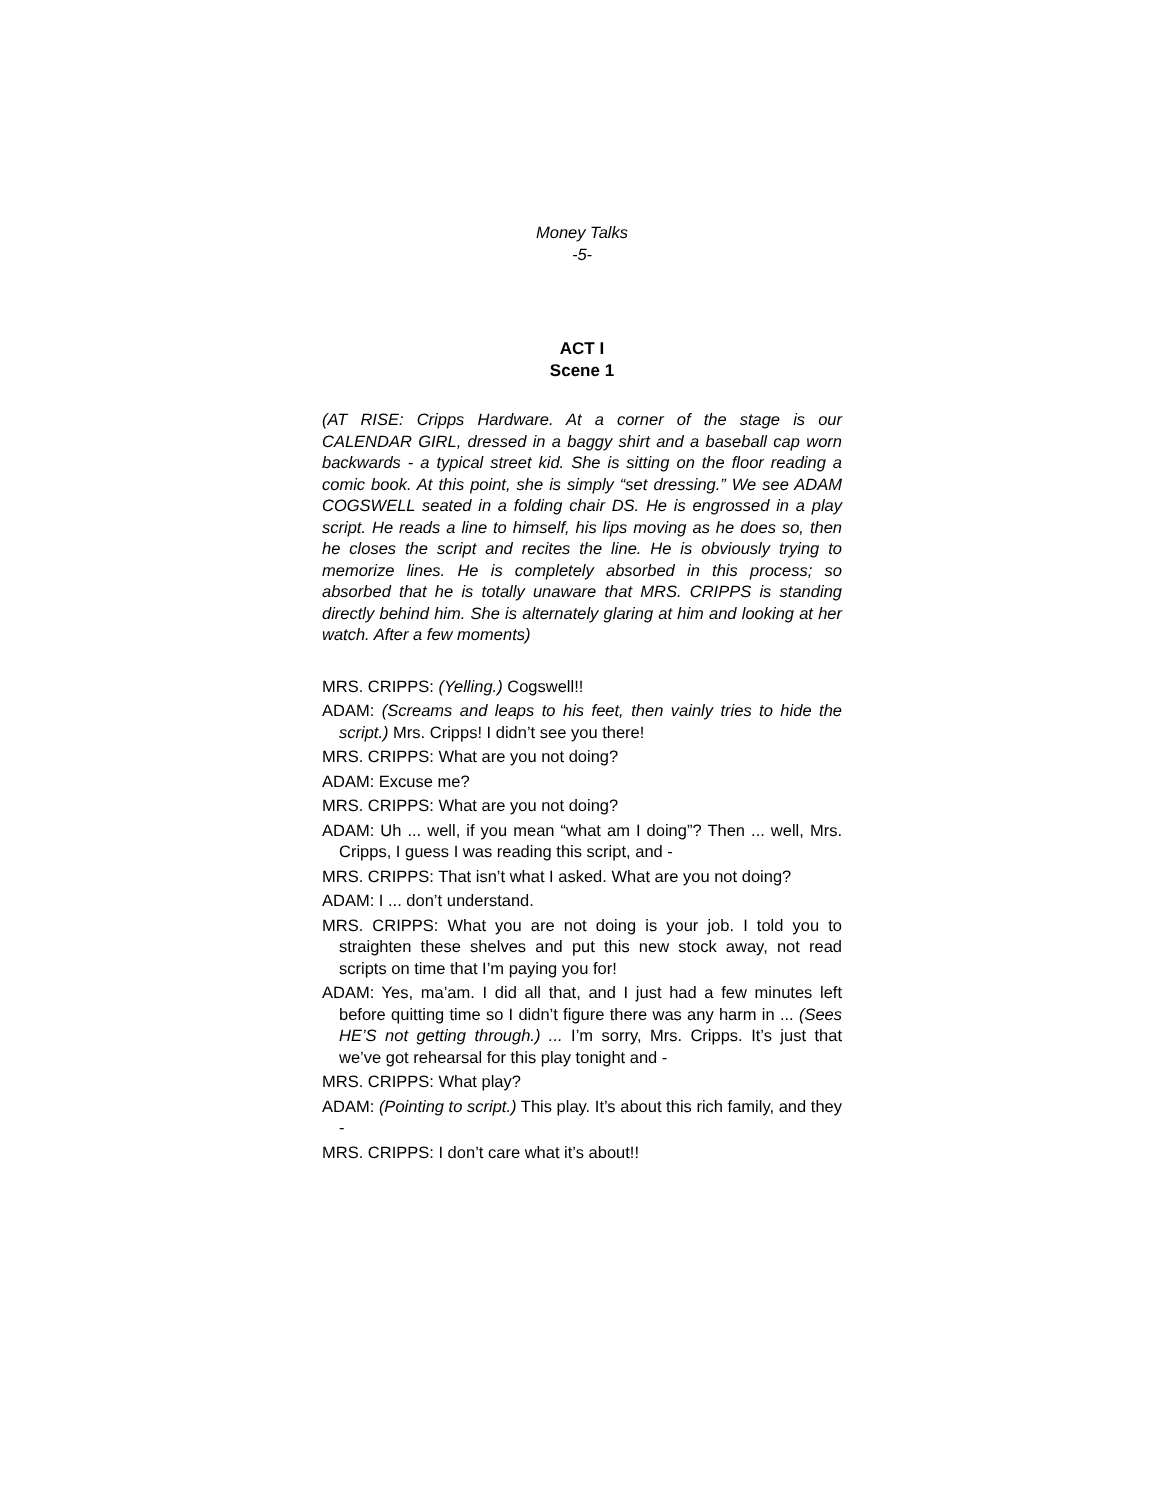Money Talks
-5-
ACT I
Scene 1
(AT RISE: Cripps Hardware. At a corner of the stage is our CALENDAR GIRL, dressed in a baggy shirt and a baseball cap worn backwards - a typical street kid. She is sitting on the floor reading a comic book. At this point, she is simply “set dressing.” We see ADAM COGSWELL seated in a folding chair DS. He is engrossed in a play script. He reads a line to himself, his lips moving as he does so, then he closes the script and recites the line. He is obviously trying to memorize lines. He is completely absorbed in this process; so absorbed that he is totally unaware that MRS. CRIPPS is standing directly behind him. She is alternately glaring at him and looking at her watch. After a few moments)
MRS. CRIPPS: (Yelling.) Cogswell!!
ADAM: (Screams and leaps to his feet, then vainly tries to hide the script.) Mrs. Cripps! I didn’t see you there!
MRS. CRIPPS: What are you not doing?
ADAM: Excuse me?
MRS. CRIPPS: What are you not doing?
ADAM: Uh ... well, if you mean “what am I doing”? Then ... well, Mrs. Cripps, I guess I was reading this script, and -
MRS. CRIPPS: That isn’t what I asked. What are you not doing?
ADAM: I ... don’t understand.
MRS. CRIPPS: What you are not doing is your job. I told you to straighten these shelves and put this new stock away, not read scripts on time that I’m paying you for!
ADAM: Yes, ma’am. I did all that, and I just had a few minutes left before quitting time so I didn’t figure there was any harm in ... (Sees HE’S not getting through.) ... I’m sorry, Mrs. Cripps. It’s just that we’ve got rehearsal for this play tonight and -
MRS. CRIPPS: What play?
ADAM: (Pointing to script.) This play. It’s about this rich family, and they -
MRS. CRIPPS: I don’t care what it’s about!!